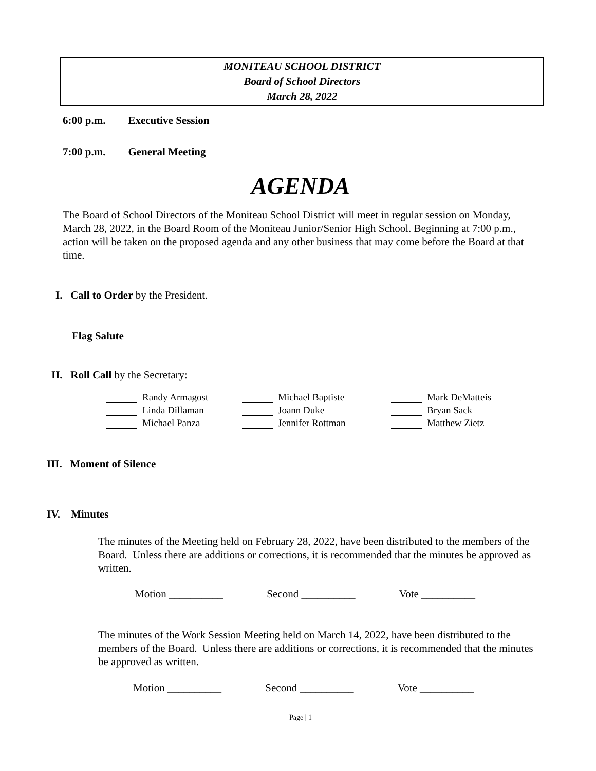MONITEAU SCHOOL DISTRICT
Board of School Directors
March 28, 2022
6:00 p.m. Executive Session
7:00 p.m. General Meeting
AGENDA
The Board of School Directors of the Moniteau School District will meet in regular session on Monday, March 28, 2022, in the Board Room of the Moniteau Junior/Senior High School. Beginning at 7:00 p.m., action will be taken on the proposed agenda and any other business that may come before the Board at that time.
I. Call to Order by the President.
Flag Salute
II. Roll Call by the Secretary:
| Randy Armagost | Michael Baptiste | Mark DeMatteis |
| Linda Dillaman | Joann Duke | Bryan Sack |
| Michael Panza | Jennifer Rottman | Matthew Zietz |
III. Moment of Silence
IV. Minutes
The minutes of the Meeting held on February 28, 2022, have been distributed to the members of the Board. Unless there are additions or corrections, it is recommended that the minutes be approved as written.
Motion __________ Second __________ Vote __________
The minutes of the Work Session Meeting held on March 14, 2022, have been distributed to the members of the Board. Unless there are additions or corrections, it is recommended that the minutes be approved as written.
Motion __________ Second __________ Vote __________
Page | 1